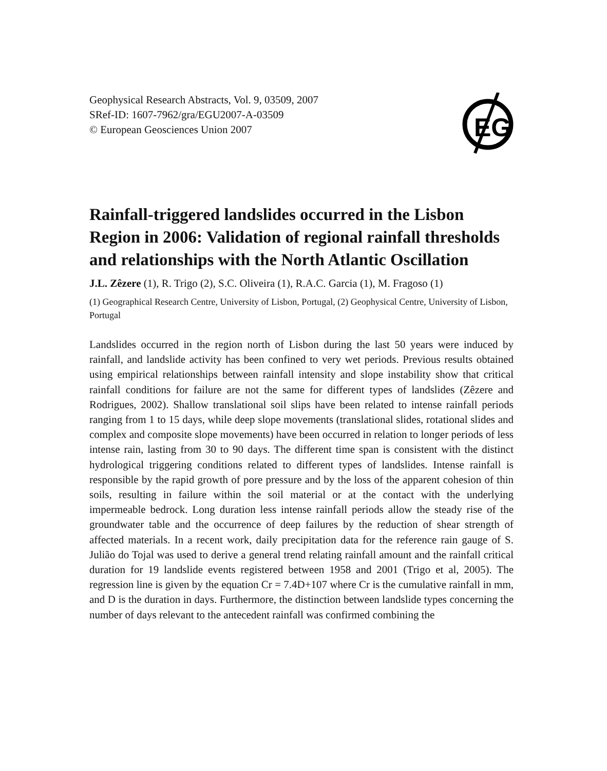Geophysical Research Abstracts, Vol. 9, 03509, 2007
SRef-ID: 1607-7962/gra/EGU2007-A-03509
© European Geosciences Union 2007
EG
Rainfall-triggered landslides occurred in the Lisbon Region in 2006: Validation of regional rainfall thresholds and relationships with the North Atlantic Oscillation
J.L. Zêzere (1), R. Trigo (2), S.C. Oliveira (1), R.A.C. Garcia (1), M. Fragoso (1)
(1) Geographical Research Centre, University of Lisbon, Portugal, (2) Geophysical Centre, University of Lisbon, Portugal
Landslides occurred in the region north of Lisbon during the last 50 years were induced by rainfall, and landslide activity has been confined to very wet periods. Previous results obtained using empirical relationships between rainfall intensity and slope instability show that critical rainfall conditions for failure are not the same for different types of landslides (Zêzere and Rodrigues, 2002). Shallow translational soil slips have been related to intense rainfall periods ranging from 1 to 15 days, while deep slope movements (translational slides, rotational slides and complex and composite slope movements) have been occurred in relation to longer periods of less intense rain, lasting from 30 to 90 days. The different time span is consistent with the distinct hydrological triggering conditions related to different types of landslides. Intense rainfall is responsible by the rapid growth of pore pressure and by the loss of the apparent cohesion of thin soils, resulting in failure within the soil material or at the contact with the underlying impermeable bedrock. Long duration less intense rainfall periods allow the steady rise of the groundwater table and the occurrence of deep failures by the reduction of shear strength of affected materials. In a recent work, daily precipitation data for the reference rain gauge of S. Julião do Tojal was used to derive a general trend relating rainfall amount and the rainfall critical duration for 19 landslide events registered between 1958 and 2001 (Trigo et al, 2005). The regression line is given by the equation Cr = 7.4D+107 where Cr is the cumulative rainfall in mm, and D is the duration in days. Furthermore, the distinction between landslide types concerning the number of days relevant to the antecedent rainfall was confirmed combining the